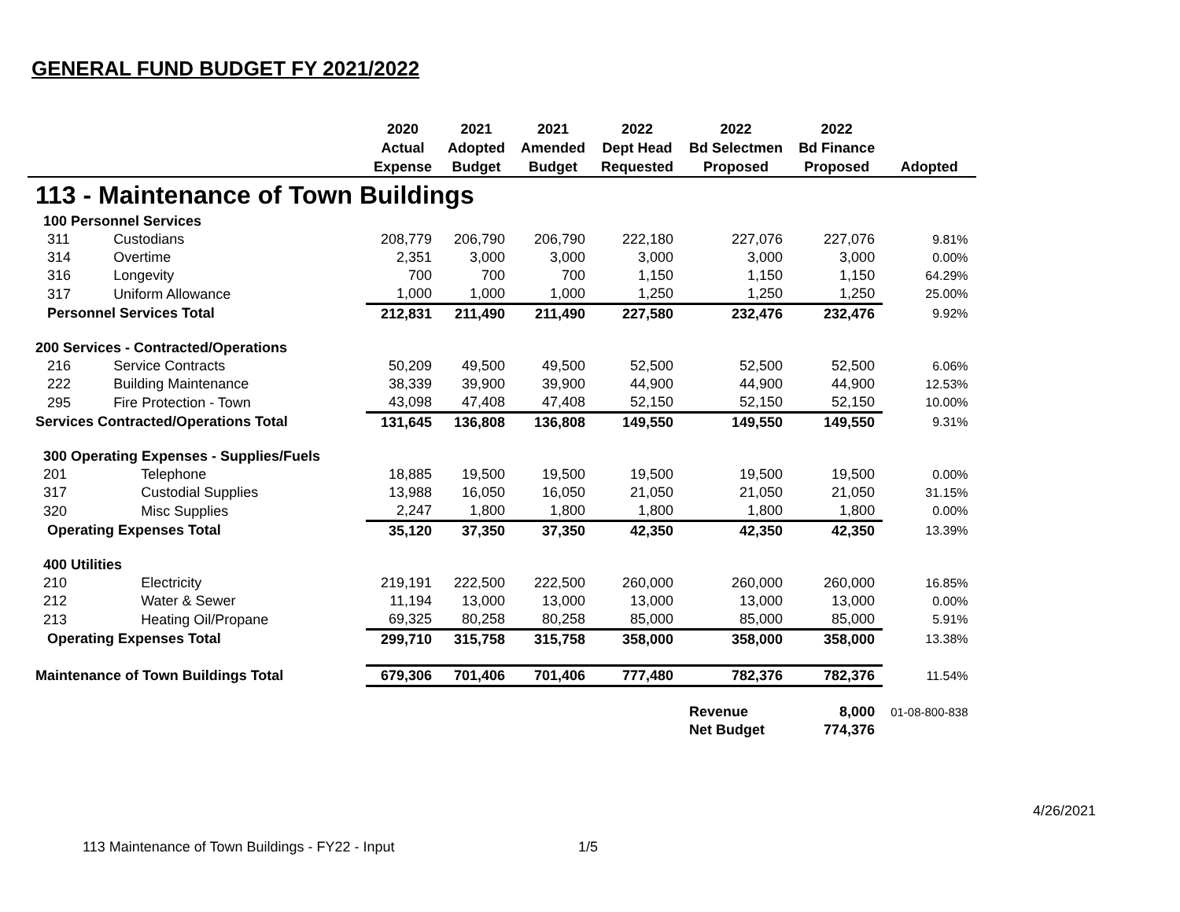GENERAL FUND BUDGET FY 2021/2022
| | | 2020 Actual Expense | 2021 Adopted Budget | 2021 Amended Budget | 2022 Dept Head Requested | 2022 Bd Selectmen Proposed | 2022 Bd Finance Proposed | Adopted |
| --- | --- | --- | --- | --- | --- | --- | --- | --- |
| 113 - Maintenance of Town Buildings | | | | | | | | |
| 100 Personnel Services | | | | | | | | |
| 311 | Custodians | 208,779 | 206,790 | 206,790 | 222,180 | 227,076 | 227,076 | 9.81% |
| 314 | Overtime | 2,351 | 3,000 | 3,000 | 3,000 | 3,000 | 3,000 | 0.00% |
| 316 | Longevity | 700 | 700 | 700 | 1,150 | 1,150 | 1,150 | 64.29% |
| 317 | Uniform Allowance | 1,000 | 1,000 | 1,000 | 1,250 | 1,250 | 1,250 | 25.00% |
| Personnel Services Total | | 212,831 | 211,490 | 211,490 | 227,580 | 232,476 | 232,476 | 9.92% |
| 200 Services - Contracted/Operations | | | | | | | | |
| 216 | Service Contracts | 50,209 | 49,500 | 49,500 | 52,500 | 52,500 | 52,500 | 6.06% |
| 222 | Building Maintenance | 38,339 | 39,900 | 39,900 | 44,900 | 44,900 | 44,900 | 12.53% |
| 295 | Fire Protection - Town | 43,098 | 47,408 | 47,408 | 52,150 | 52,150 | 52,150 | 10.00% |
| Services Contracted/Operations Total | | 131,645 | 136,808 | 136,808 | 149,550 | 149,550 | 149,550 | 9.31% |
| 300 Operating Expenses - Supplies/Fuels | | | | | | | | |
| 201 | Telephone | 18,885 | 19,500 | 19,500 | 19,500 | 19,500 | 19,500 | 0.00% |
| 317 | Custodial Supplies | 13,988 | 16,050 | 16,050 | 21,050 | 21,050 | 21,050 | 31.15% |
| 320 | Misc Supplies | 2,247 | 1,800 | 1,800 | 1,800 | 1,800 | 1,800 | 0.00% |
| Operating Expenses Total | | 35,120 | 37,350 | 37,350 | 42,350 | 42,350 | 42,350 | 13.39% |
| 400 Utilities | | | | | | | | |
| 210 | Electricity | 219,191 | 222,500 | 222,500 | 260,000 | 260,000 | 260,000 | 16.85% |
| 212 | Water & Sewer | 11,194 | 13,000 | 13,000 | 13,000 | 13,000 | 13,000 | 0.00% |
| 213 | Heating Oil/Propane | 69,325 | 80,258 | 80,258 | 85,000 | 85,000 | 85,000 | 5.91% |
| Operating Expenses Total | | 299,710 | 315,758 | 315,758 | 358,000 | 358,000 | 358,000 | 13.38% |
| Maintenance of Town Buildings Total | | 679,306 | 701,406 | 701,406 | 777,480 | 782,376 | 782,376 | 11.54% |
| | | | | | | Revenue | 8,000 | 01-08-800-838 |
| | | | | | | Net Budget | 774,376 | |
4/26/2021
113 Maintenance of Town Buildings - FY22 - Input
1/5